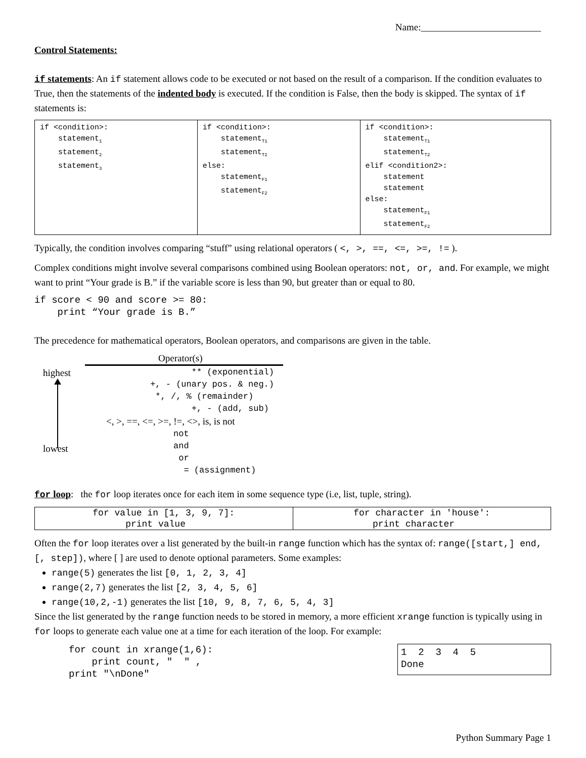Name:_________________________
Control Statements:
if statements: An if statement allows code to be executed or not based on the result of a comparison. If the condition evaluates to True, then the statements of the indented body is executed. If the condition is False, then the body is skipped. The syntax of if statements is:
| if <condition>: statement<sub>1</sub> statement<sub>2</sub> statement<sub>3</sub> | if <condition>: statement<sub>T1</sub> statement<sub>T2</sub> else: statement<sub>F1</sub> statement<sub>F2</sub> | if <condition>: statement<sub>T1</sub> statement<sub>T2</sub> elif <condition2>: statement statement else: statement<sub>F1</sub> statement<sub>F2</sub> |
Typically, the condition involves comparing “stuff” using relational operators ( <, >, ==, <=, >=, != ).
Complex conditions might involve several comparisons combined using Boolean operators: not, or, and. For example, we might want to print “Your grade is B.” if the variable score is less than 90, but greater than or equal to 80.
if score < 90 and score >= 80: print “Your grade is B.”
The precedence for mathematical operators, Boolean operators, and comparisons are given in the table.
highest
lowest
| Operator(s) |
| --- |
| ** (exponential) +, - (unary pos. & neg.) *, /, % (remainder) +, - (add, sub) |
| <, >, ==, <=, >=, !=, <>, is, is not |
| not and or = (assignment) |
for loop: the for loop iterates once for each item in some sequence type (i.e, list, tuple, string).
| for value in [1, 3, 9, 7]: print value | for character in 'house': print character |
Often the for loop iterates over a list generated by the built-in range function which has the syntax of: range([start,] end, [, step]), where [ ] are used to denote optional parameters. Some examples:
range(5) generates the list [0, 1, 2, 3, 4]
range(2,7) generates the list [2, 3, 4, 5, 6]
range(10,2,-1) generates the list [10, 9, 8, 7, 6, 5, 4, 3]
Since the list generated by the range function needs to be stored in memory, a more efficient xrange function is typically using in for loops to generate each value one at a time for each iteration of the loop. For example:
for count in xrange(1,6): print count, " " , print "\nDone"
1 2 3 4 5 Done
Python Summary Page 1